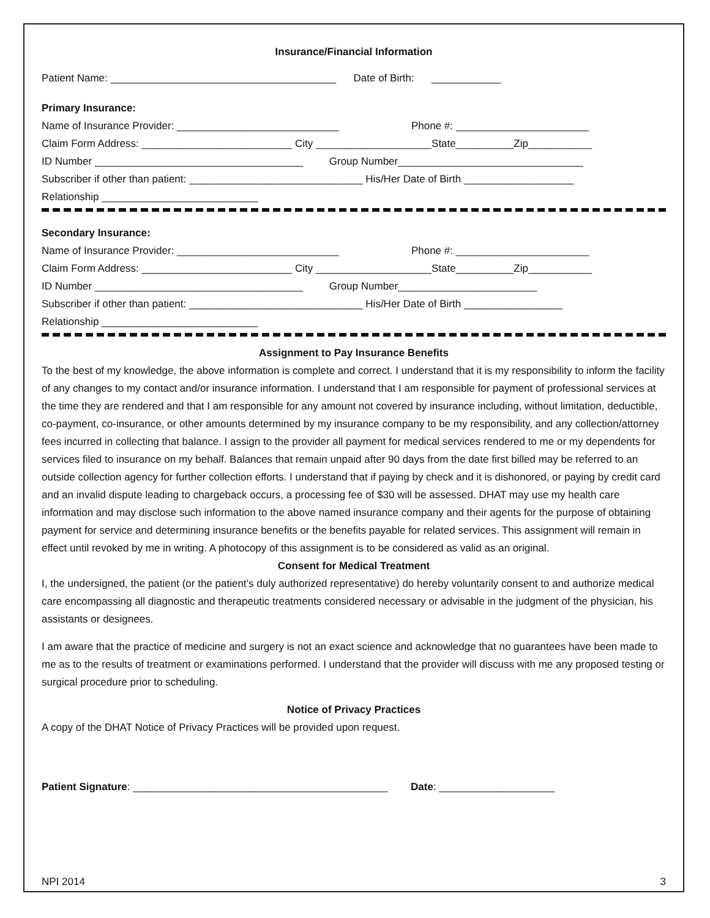Insurance/Financial Information
Patient Name: _______________________________________ Date of Birth: ____________
Primary Insurance:
Name of Insurance Provider: ____________________________ Phone #: _______________________
Claim Form Address: __________________________ City ____________________State__________Zip___________
ID Number ____________________________________ Group Number________________________________
Subscriber if other than patient: ______________________________ His/Her Date of Birth ___________________
Relationship ___________________________
Secondary Insurance:
Name of Insurance Provider: ____________________________ Phone #: _______________________
Claim Form Address: __________________________ City ____________________State__________Zip___________
ID Number ____________________________________ Group Number________________________
Subscriber if other than patient: ______________________________ His/Her Date of Birth _________________
Relationship ___________________________
Assignment to Pay Insurance Benefits
To the best of my knowledge, the above information is complete and correct. I understand that it is my responsibility to inform the facility of any changes to my contact and/or insurance information. I understand that I am responsible for payment of professional services at the time they are rendered and that I am responsible for any amount not covered by insurance including, without limitation, deductible, co-payment, co-insurance, or other amounts determined by my insurance company to be my responsibility, and any collection/attorney fees incurred in collecting that balance. I assign to the provider all payment for medical services rendered to me or my dependents for services filed to insurance on my behalf. Balances that remain unpaid after 90 days from the date first billed may be referred to an outside collection agency for further collection efforts. I understand that if paying by check and it is dishonored, or paying by credit card and an invalid dispute leading to chargeback occurs, a processing fee of $30 will be assessed. DHAT may use my health care information and may disclose such information to the above named insurance company and their agents for the purpose of obtaining payment for service and determining insurance benefits or the benefits payable for related services. This assignment will remain in effect until revoked by me in writing. A photocopy of this assignment is to be considered as valid as an original.
Consent for Medical Treatment
I, the undersigned, the patient (or the patient’s duly authorized representative) do hereby voluntarily consent to and authorize medical care encompassing all diagnostic and therapeutic treatments considered necessary or advisable in the judgment of the physician, his assistants or designees.
I am aware that the practice of medicine and surgery is not an exact science and acknowledge that no guarantees have been made to me as to the results of treatment or examinations performed. I understand that the provider will discuss with me any proposed testing or surgical procedure prior to scheduling.
Notice of Privacy Practices
A copy of the DHAT Notice of Privacy Practices will be provided upon request.
Patient Signature: ____________________________________________ Date: ____________________
NPI 2014 3